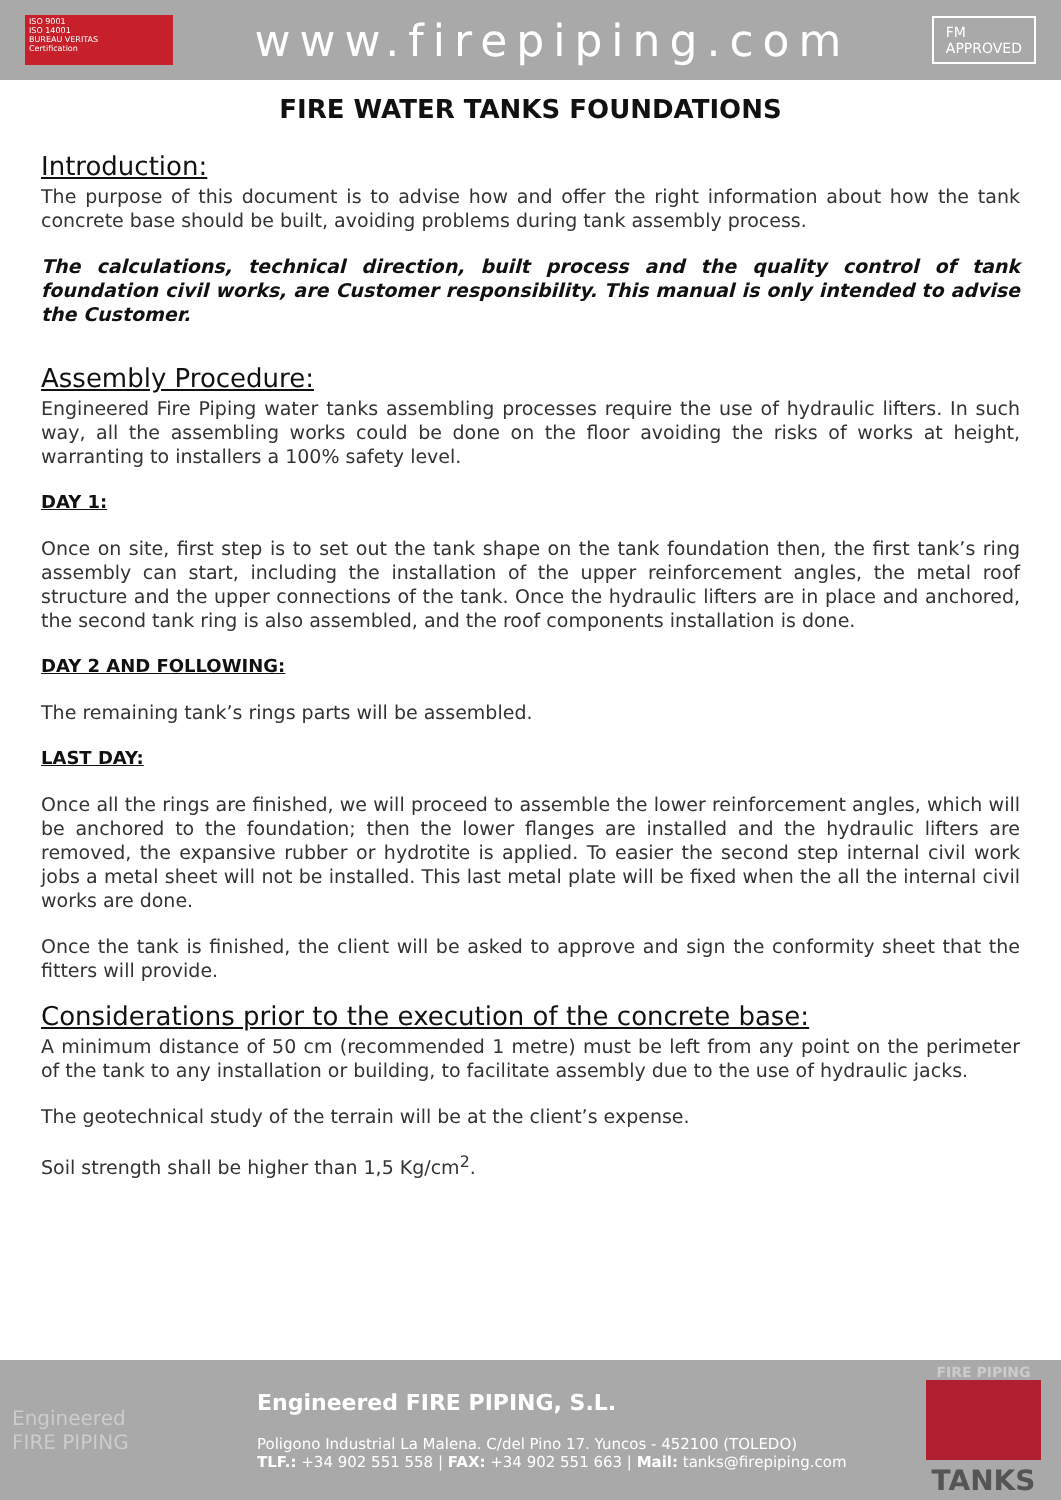ISO 9001
ISO 14001
BUREAU VERITAS
Certification
www.firepiping.com
FM
APPROVED
FIRE WATER TANKS FOUNDATIONS
Introduction:
The purpose of this document is to advise how and offer the right information about how the tank concrete base should be built, avoiding problems during tank assembly process.
The calculations, technical direction, built process and the quality control of tank foundation civil works, are Customer responsibility. This manual is only intended to advise the Customer.
Assembly Procedure:
Engineered Fire Piping water tanks assembling processes require the use of hydraulic lifters. In such way, all the assembling works could be done on the floor avoiding the risks of works at height, warranting to installers a 100% safety level.
DAY 1:
Once on site, first step is to set out the tank shape on the tank foundation then, the first tank’s ring assembly can start, including the installation of the upper reinforcement angles, the metal roof structure and the upper connections of the tank. Once the hydraulic lifters are in place and anchored, the second tank ring is also assembled, and the roof components installation is done.
DAY 2 AND FOLLOWING:
The remaining tank’s rings parts will be assembled.
LAST DAY:
Once all the rings are finished, we will proceed to assemble the lower reinforcement angles, which will be anchored to the foundation; then the lower flanges are installed and the hydraulic lifters are removed, the expansive rubber or hydrotite is applied. To easier the second step internal civil work jobs a metal sheet will not be installed. This last metal plate will be fixed when the all the internal civil works are done.
Once the tank is finished, the client will be asked to approve and sign the conformity sheet that the fitters will provide.
Considerations prior to the execution of the concrete base:
A minimum distance of 50 cm (recommended 1 metre) must be left from any point on the perimeter of the tank to any installation or building, to facilitate assembly due to the use of hydraulic jacks.
The geotechnical study of the terrain will be at the client’s expense.
Soil strength shall be higher than 1,5 Kg/cm<sup>2</sup>.
Engineered
FIRE PIPING
Engineered FIRE PIPING, S.L.
Poligono Industrial La Malena. C/del Pino 17. Yuncos - 452100 (TOLEDO)
TLF.: +34 902 551 558 | FAX: +34 902 551 663 | Mail: tanks@firepiping.com
FIRE PIPING
TANKS